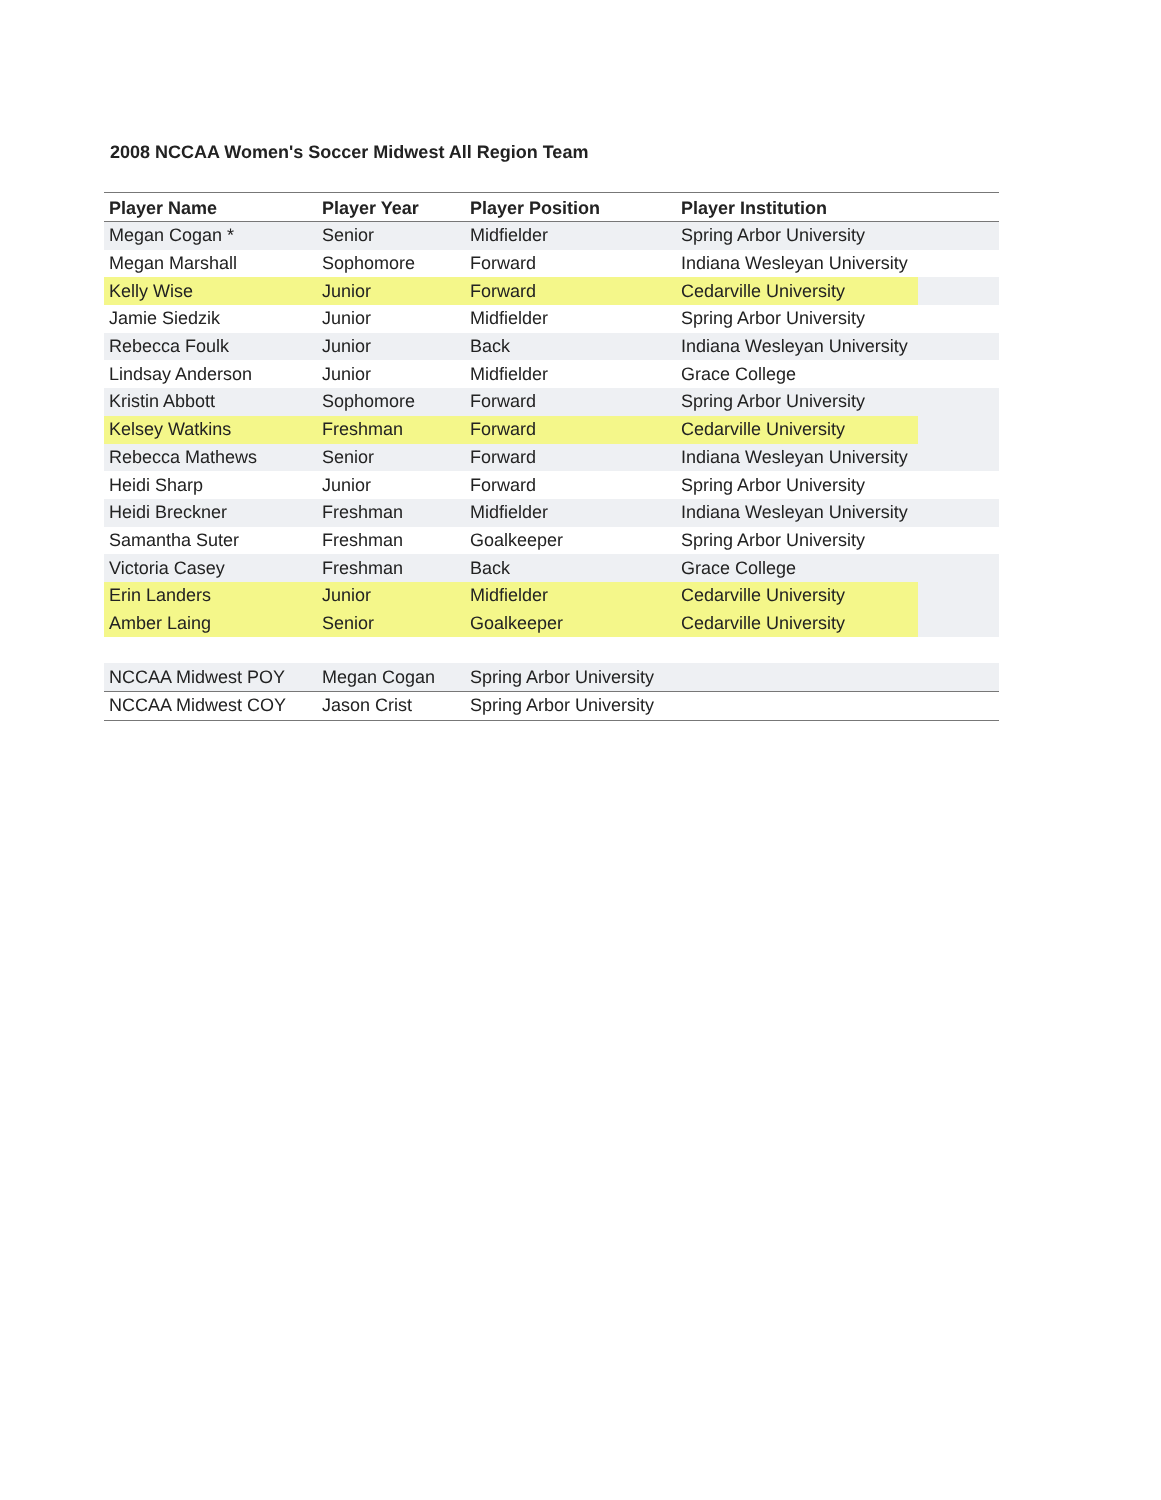2008 NCCAA Women's Soccer Midwest All Region Team
| Player Name | Player Year | Player Position | Player Institution |
| --- | --- | --- | --- |
| Megan Cogan * | Senior | Midfielder | Spring Arbor University |
| Megan Marshall | Sophomore | Forward | Indiana Wesleyan University |
| Kelly Wise | Junior | Forward | Cedarville University |
| Jamie Siedzik | Junior | Midfielder | Spring Arbor University |
| Rebecca Foulk | Junior | Back | Indiana Wesleyan University |
| Lindsay Anderson | Junior | Midfielder | Grace College |
| Kristin Abbott | Sophomore | Forward | Spring Arbor University |
| Kelsey Watkins | Freshman | Forward | Cedarville University |
| Rebecca Mathews | Senior | Forward | Indiana Wesleyan University |
| Heidi Sharp | Junior | Forward | Spring Arbor University |
| Heidi Breckner | Freshman | Midfielder | Indiana Wesleyan University |
| Samantha Suter | Freshman | Goalkeeper | Spring Arbor University |
| Victoria Casey | Freshman | Back | Grace College |
| Erin Landers | Junior | Midfielder | Cedarville University |
| Amber Laing | Senior | Goalkeeper | Cedarville University |
| NCCAA Midwest POY | Megan Cogan | Spring Arbor University | |
| NCCAA Midwest COY | Jason Crist | Spring Arbor University | |